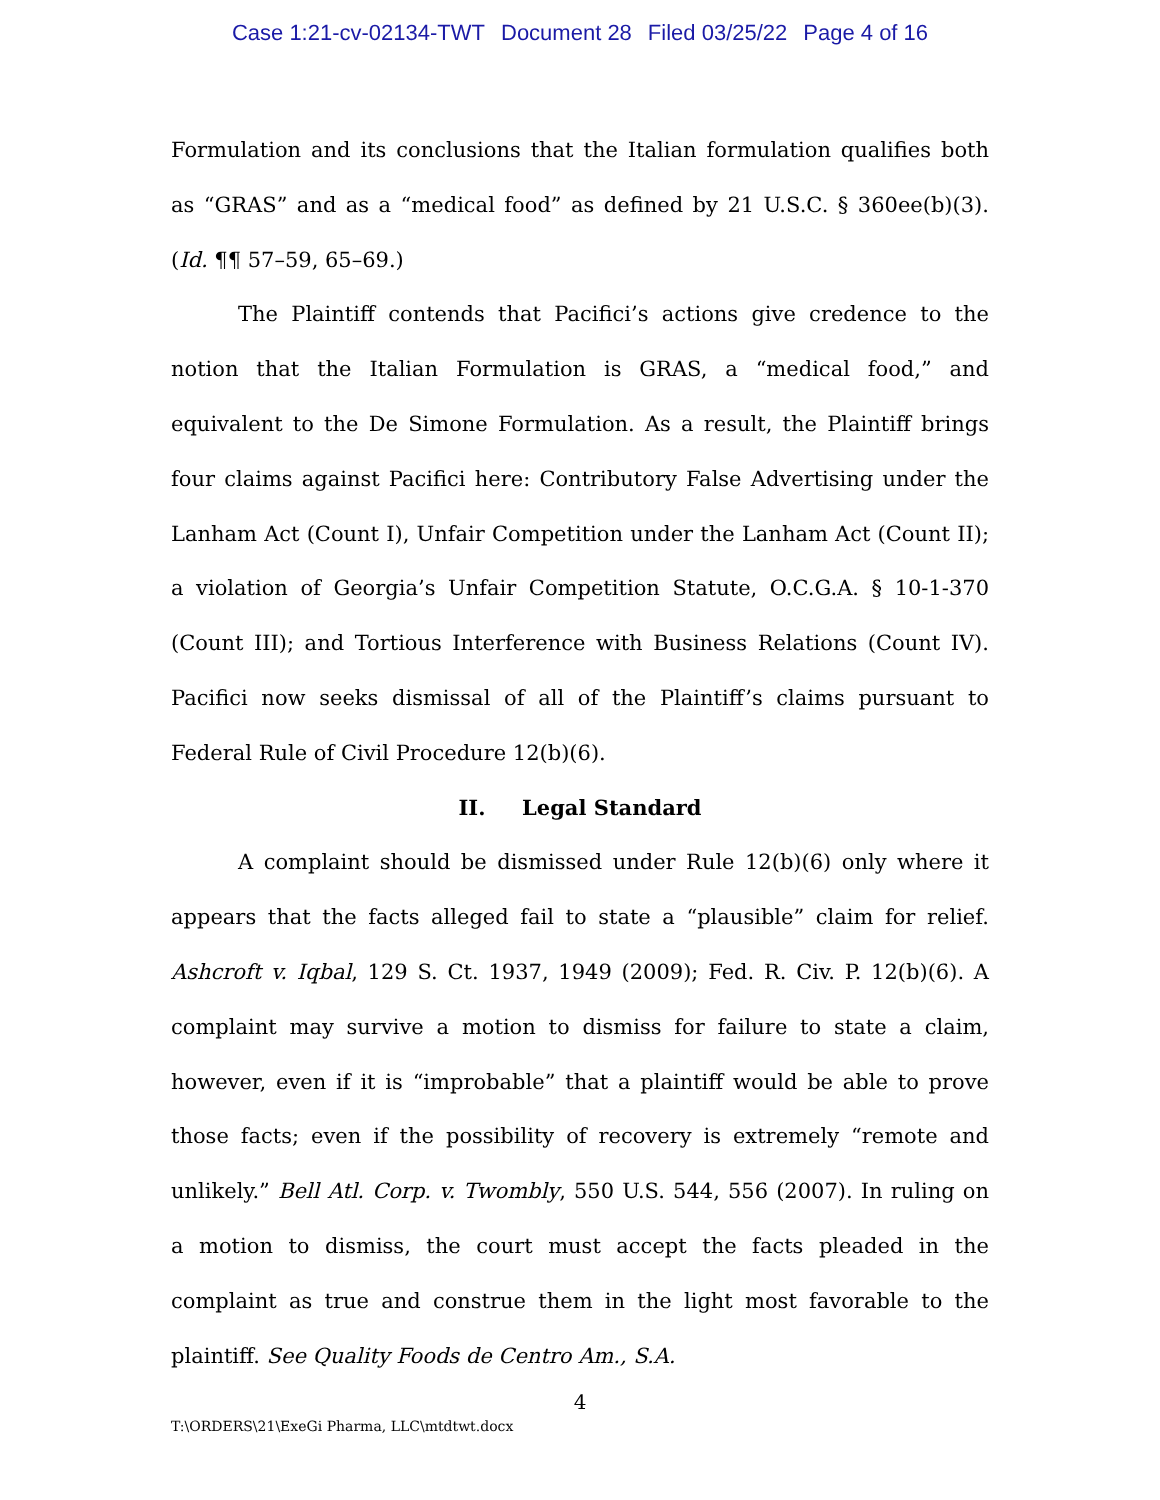Case 1:21-cv-02134-TWT Document 28 Filed 03/25/22 Page 4 of 16
Formulation and its conclusions that the Italian formulation qualifies both as “GRAS” and as a “medical food” as defined by 21 U.S.C. § 360ee(b)(3). (Id. ¶¶ 57–59, 65–69.)
The Plaintiff contends that Pacifici’s actions give credence to the notion that the Italian Formulation is GRAS, a “medical food,” and equivalent to the De Simone Formulation. As a result, the Plaintiff brings four claims against Pacifici here: Contributory False Advertising under the Lanham Act (Count I), Unfair Competition under the Lanham Act (Count II); a violation of Georgia’s Unfair Competition Statute, O.C.G.A. § 10-1-370 (Count III); and Tortious Interference with Business Relations (Count IV). Pacifici now seeks dismissal of all of the Plaintiff’s claims pursuant to Federal Rule of Civil Procedure 12(b)(6).
II. Legal Standard
A complaint should be dismissed under Rule 12(b)(6) only where it appears that the facts alleged fail to state a “plausible” claim for relief. Ashcroft v. Iqbal, 129 S. Ct. 1937, 1949 (2009); Fed. R. Civ. P. 12(b)(6). A complaint may survive a motion to dismiss for failure to state a claim, however, even if it is “improbable” that a plaintiff would be able to prove those facts; even if the possibility of recovery is extremely “remote and unlikely.” Bell Atl. Corp. v. Twombly, 550 U.S. 544, 556 (2007). In ruling on a motion to dismiss, the court must accept the facts pleaded in the complaint as true and construe them in the light most favorable to the plaintiff. See Quality Foods de Centro Am., S.A.
4
T:\ORDERS\21\ExeGi Pharma, LLC\mtdtwt.docx